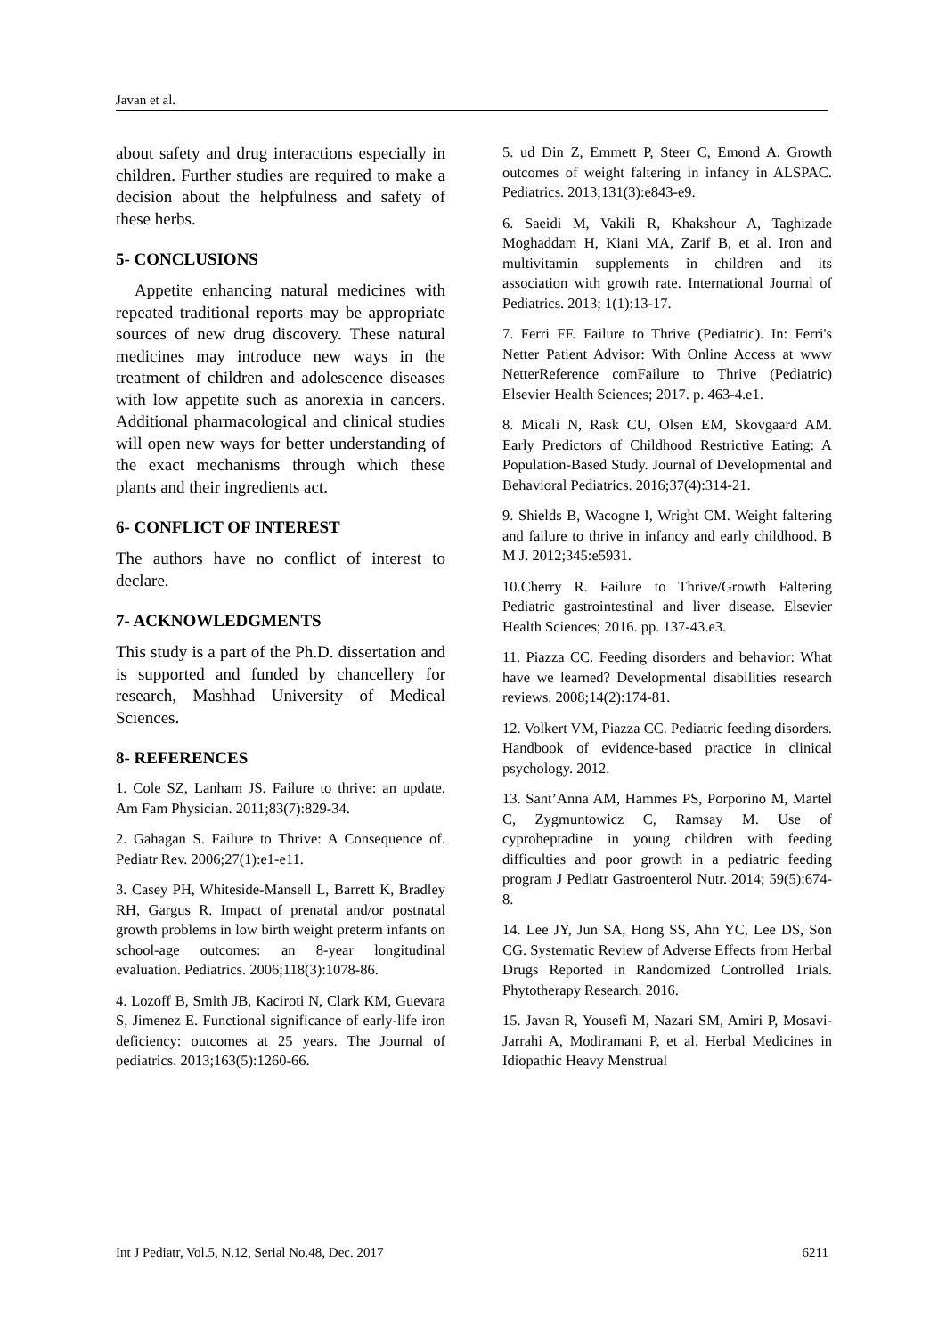Javan et al.
about safety and drug interactions especially in children. Further studies are required to make a decision about the helpfulness and safety of these herbs.
5- CONCLUSIONS
Appetite enhancing natural medicines with repeated traditional reports may be appropriate sources of new drug discovery. These natural medicines may introduce new ways in the treatment of children and adolescence diseases with low appetite such as anorexia in cancers. Additional pharmacological and clinical studies will open new ways for better understanding of the exact mechanisms through which these plants and their ingredients act.
6- CONFLICT OF INTEREST
The authors have no conflict of interest to declare.
7- ACKNOWLEDGMENTS
This study is a part of the Ph.D. dissertation and is supported and funded by chancellery for research, Mashhad University of Medical Sciences.
8- REFERENCES
1. Cole SZ, Lanham JS. Failure to thrive: an update. Am Fam Physician. 2011;83(7):829-34.
2. Gahagan S. Failure to Thrive: A Consequence of. Pediatr Rev. 2006;27(1):e1-e11.
3. Casey PH, Whiteside-Mansell L, Barrett K, Bradley RH, Gargus R. Impact of prenatal and/or postnatal growth problems in low birth weight preterm infants on school-age outcomes: an 8-year longitudinal evaluation. Pediatrics. 2006;118(3):1078-86.
4. Lozoff B, Smith JB, Kaciroti N, Clark KM, Guevara S, Jimenez E. Functional significance of early-life iron deficiency: outcomes at 25 years. The Journal of pediatrics. 2013;163(5):1260-66.
5. ud Din Z, Emmett P, Steer C, Emond A. Growth outcomes of weight faltering in infancy in ALSPAC. Pediatrics. 2013;131(3):e843-e9.
6. Saeidi M, Vakili R, Khakshour A, Taghizade Moghaddam H, Kiani MA, Zarif B, et al. Iron and multivitamin supplements in children and its association with growth rate. International Journal of Pediatrics. 2013; 1(1):13-17.
7. Ferri FF. Failure to Thrive (Pediatric). In: Ferri's Netter Patient Advisor: With Online Access at www NetterReference comFailure to Thrive (Pediatric) Elsevier Health Sciences; 2017. p. 463-4.e1.
8. Micali N, Rask CU, Olsen EM, Skovgaard AM. Early Predictors of Childhood Restrictive Eating: A Population-Based Study. Journal of Developmental and Behavioral Pediatrics. 2016;37(4):314-21.
9. Shields B, Wacogne I, Wright CM. Weight faltering and failure to thrive in infancy and early childhood. B M J. 2012;345:e5931.
10.Cherry R. Failure to Thrive/Growth Faltering Pediatric gastrointestinal and liver disease. Elsevier Health Sciences; 2016. pp. 137-43.e3.
11. Piazza CC. Feeding disorders and behavior: What have we learned? Developmental disabilities research reviews. 2008;14(2):174-81.
12. Volkert VM, Piazza CC. Pediatric feeding disorders. Handbook of evidence-based practice in clinical psychology. 2012.
13. Sant’Anna AM, Hammes PS, Porporino M, Martel C, Zygmuntowicz C, Ramsay M. Use of cyproheptadine in young children with feeding difficulties and poor growth in a pediatric feeding program J Pediatr Gastroenterol Nutr. 2014; 59(5):674-8.
14. Lee JY, Jun SA, Hong SS, Ahn YC, Lee DS, Son CG. Systematic Review of Adverse Effects from Herbal Drugs Reported in Randomized Controlled Trials. Phytotherapy Research. 2016.
15. Javan R, Yousefi M, Nazari SM, Amiri P, Mosavi-Jarrahi A, Modiramani P, et al. Herbal Medicines in Idiopathic Heavy Menstrual
Int J Pediatr, Vol.5, N.12, Serial No.48, Dec. 2017 6211